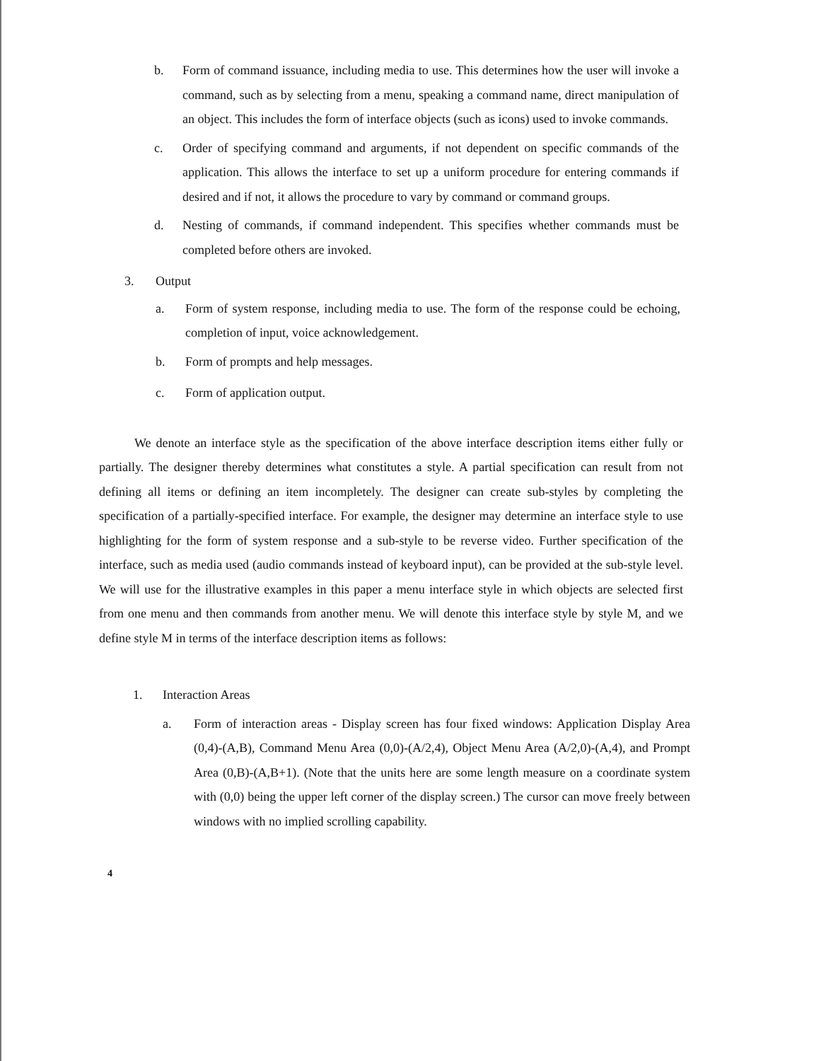b. Form of command issuance, including media to use. This determines how the user will invoke a command, such as by selecting from a menu, speaking a command name, direct manipulation of an object. This includes the form of interface objects (such as icons) used to invoke commands.
c. Order of specifying command and arguments, if not dependent on specific commands of the application. This allows the interface to set up a uniform procedure for entering commands if desired and if not, it allows the procedure to vary by command or command groups.
d. Nesting of commands, if command independent. This specifies whether commands must be completed before others are invoked.
3. Output
a. Form of system response, including media to use. The form of the response could be echoing, completion of input, voice acknowledgement.
b. Form of prompts and help messages.
c. Form of application output.
We denote an interface style as the specification of the above interface description items either fully or partially. The designer thereby determines what constitutes a style. A partial specification can result from not defining all items or defining an item incompletely. The designer can create sub-styles by completing the specification of a partially-specified interface. For example, the designer may determine an interface style to use highlighting for the form of system response and a sub-style to be reverse video. Further specification of the interface, such as media used (audio commands instead of keyboard input), can be provided at the sub-style level. We will use for the illustrative examples in this paper a menu interface style in which objects are selected first from one menu and then commands from another menu. We will denote this interface style by style M, and we define style M in terms of the interface description items as follows:
1. Interaction Areas
a. Form of interaction areas - Display screen has four fixed windows: Application Display Area (0,4)-(A,B), Command Menu Area (0,0)-(A/2,4), Object Menu Area (A/2,0)-(A,4), and Prompt Area (0,B)-(A,B+1). (Note that the units here are some length measure on a coordinate system with (0,0) being the upper left corner of the display screen.) The cursor can move freely between windows with no implied scrolling capability.
4